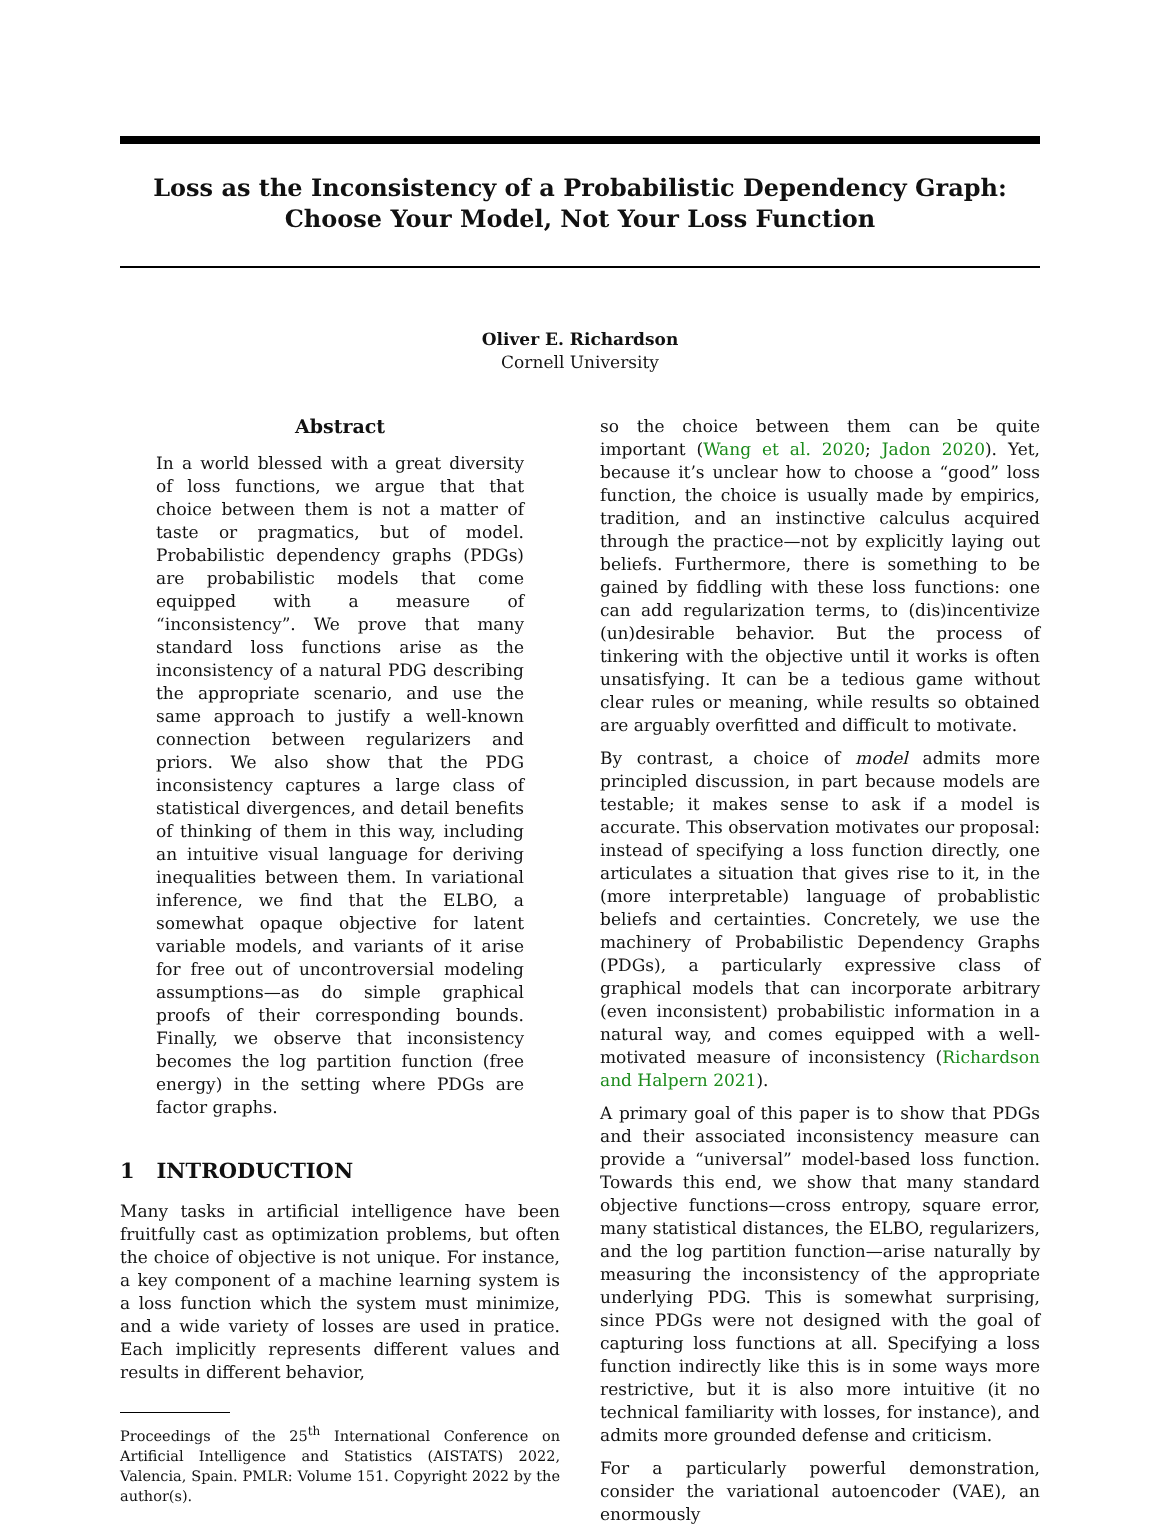Loss as the Inconsistency of a Probabilistic Dependency Graph:
Choose Your Model, Not Your Loss Function
Oliver E. Richardson
Cornell University
Abstract
In a world blessed with a great diversity of loss functions, we argue that that choice between them is not a matter of taste or pragmatics, but of model. Probabilistic dependency graphs (PDGs) are probabilistic models that come equipped with a measure of “inconsistency”. We prove that many standard loss functions arise as the inconsistency of a natural PDG describing the appropriate scenario, and use the same approach to justify a well-known connection between regularizers and priors. We also show that the PDG inconsistency captures a large class of statistical divergences, and detail benefits of thinking of them in this way, including an intuitive visual language for deriving inequalities between them. In variational inference, we find that the ELBO, a somewhat opaque objective for latent variable models, and variants of it arise for free out of uncontroversial modeling assumptions—as do simple graphical proofs of their corresponding bounds. Finally, we observe that inconsistency becomes the log partition function (free energy) in the setting where PDGs are factor graphs.
1 INTRODUCTION
Many tasks in artificial intelligence have been fruitfully cast as optimization problems, but often the choice of objective is not unique. For instance, a key component of a machine learning system is a loss function which the system must minimize, and a wide variety of losses are used in pratice. Each implicitly represents different values and results in different behavior,
Proceedings of the 25<sup>th</sup> International Conference on Artificial Intelligence and Statistics (AISTATS) 2022, Valencia, Spain. PMLR: Volume 151. Copyright 2022 by the author(s).
so the choice between them can be quite important (Wang et al. 2020; Jadon 2020). Yet, because it’s unclear how to choose a “good” loss function, the choice is usually made by empirics, tradition, and an instinctive calculus acquired through the practice—not by explicitly laying out beliefs. Furthermore, there is something to be gained by fiddling with these loss functions: one can add regularization terms, to (dis)incentivize (un)desirable behavior. But the process of tinkering with the objective until it works is often unsatisfying. It can be a tedious game without clear rules or meaning, while results so obtained are arguably overfitted and difficult to motivate.
By contrast, a choice of model admits more principled discussion, in part because models are testable; it makes sense to ask if a model is accurate. This observation motivates our proposal: instead of specifying a loss function directly, one articulates a situation that gives rise to it, in the (more interpretable) language of probablistic beliefs and certainties. Concretely, we use the machinery of Probabilistic Dependency Graphs (PDGs), a particularly expressive class of graphical models that can incorporate arbitrary (even inconsistent) probabilistic information in a natural way, and comes equipped with a well-motivated measure of inconsistency (Richardson and Halpern 2021).
A primary goal of this paper is to show that PDGs and their associated inconsistency measure can provide a “universal” model-based loss function. Towards this end, we show that many standard objective functions—cross entropy, square error, many statistical distances, the ELBO, regularizers, and the log partition function—arise naturally by measuring the inconsistency of the appropriate underlying PDG. This is somewhat surprising, since PDGs were not designed with the goal of capturing loss functions at all. Specifying a loss function indirectly like this is in some ways more restrictive, but it is also more intuitive (it no technical familiarity with losses, for instance), and admits more grounded defense and criticism.
For a particularly powerful demonstration, consider the variational autoencoder (VAE), an enormously